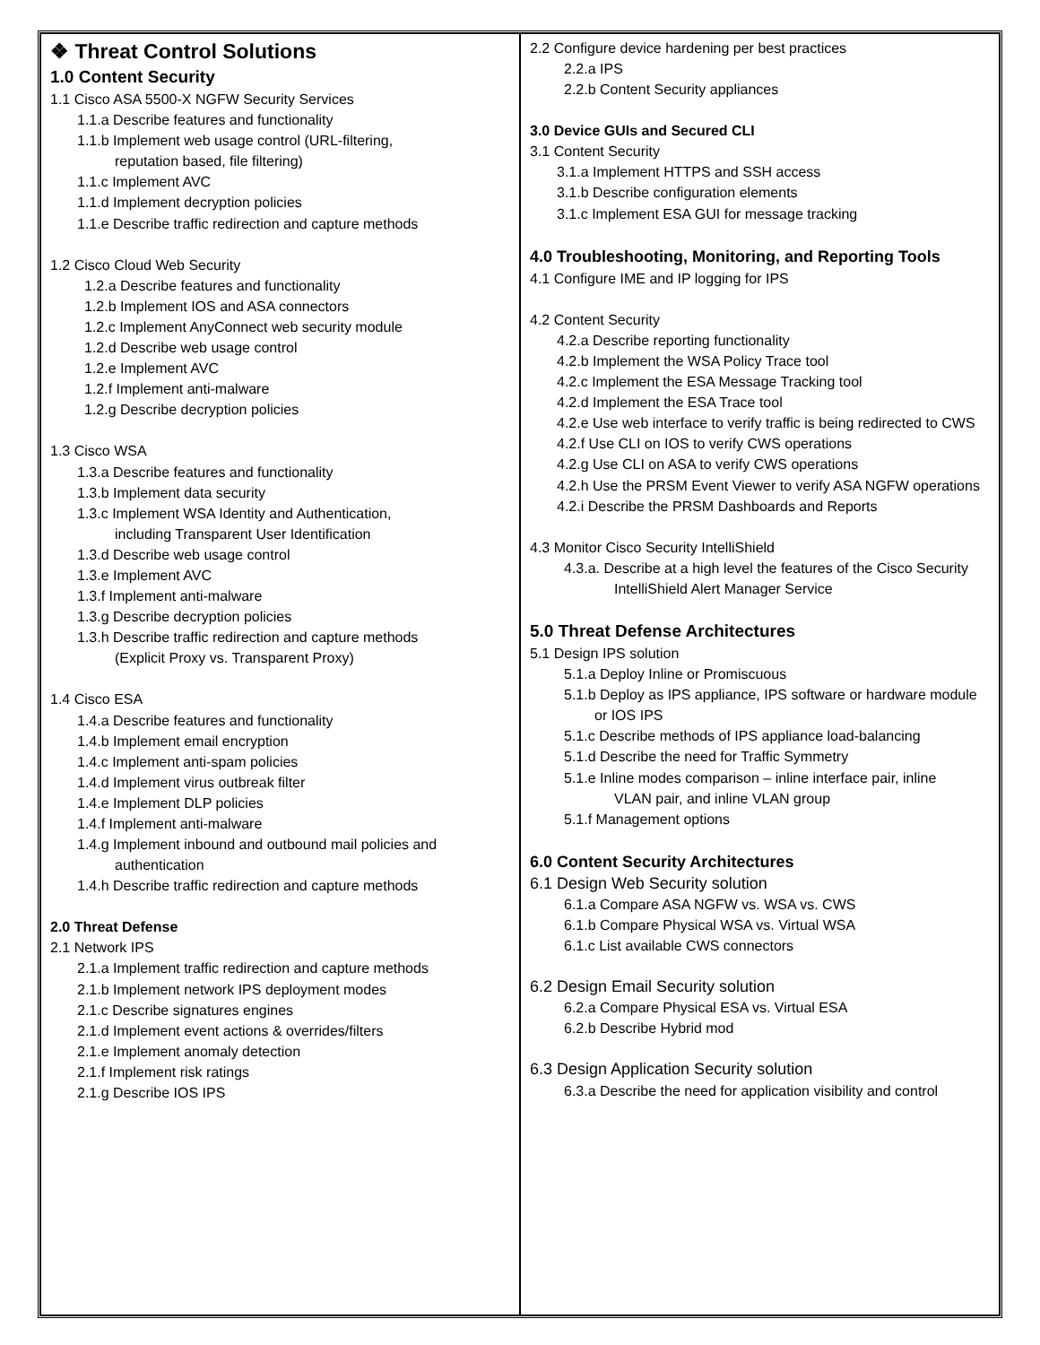| ❖ Threat Control Solutions 1.0 Content Security 1.1 Cisco ASA 5500-X NGFW Security Services 1.1.a Describe features and functionality 1.1.b Implement web usage control (URL-filtering, reputation based, file filtering) 1.1.c Implement AVC 1.1.d Implement decryption policies 1.1.e Describe traffic redirection and capture methods 1.2 Cisco Cloud Web Security 1.2.a Describe features and functionality 1.2.b Implement IOS and ASA connectors 1.2.c Implement AnyConnect web security module 1.2.d Describe web usage control 1.2.e Implement AVC 1.2.f Implement anti-malware 1.2.g Describe decryption policies 1.3 Cisco WSA 1.3.a Describe features and functionality 1.3.b Implement data security 1.3.c Implement WSA Identity and Authentication, including Transparent User Identification 1.3.d Describe web usage control 1.3.e Implement AVC 1.3.f Implement anti-malware 1.3.g Describe decryption policies 1.3.h Describe traffic redirection and capture methods (Explicit Proxy vs. Transparent Proxy) 1.4 Cisco ESA 1.4.a Describe features and functionality 1.4.b Implement email encryption 1.4.c Implement anti-spam policies 1.4.d Implement virus outbreak filter 1.4.e Implement DLP policies 1.4.f Implement anti-malware 1.4.g Implement inbound and outbound mail policies and authentication 1.4.h Describe traffic redirection and capture methods 2.0 Threat Defense 2.1 Network IPS 2.1.a Implement traffic redirection and capture methods 2.1.b Implement network IPS deployment modes 2.1.c Describe signatures engines 2.1.d Implement event actions & overrides/filters 2.1.e Implement anomaly detection 2.1.f Implement risk ratings 2.1.g Describe IOS IPS | 2.2 Configure device hardening per best practices 2.2.a IPS 2.2.b Content Security appliances 3.0 Device GUIs and Secured CLI 3.1 Content Security 3.1.a Implement HTTPS and SSH access 3.1.b Describe configuration elements 3.1.c Implement ESA GUI for message tracking 4.0 Troubleshooting, Monitoring, and Reporting Tools 4.1 Configure IME and IP logging for IPS 4.2 Content Security 4.2.a Describe reporting functionality 4.2.b Implement the WSA Policy Trace tool 4.2.c Implement the ESA Message Tracking tool 4.2.d Implement the ESA Trace tool 4.2.e Use web interface to verify traffic is being redirected to CWS 4.2.f Use CLI on IOS to verify CWS operations 4.2.g Use CLI on ASA to verify CWS operations 4.2.h Use the PRSM Event Viewer to verify ASA NGFW operations 4.2.i Describe the PRSM Dashboards and Reports 4.3 Monitor Cisco Security IntelliShield 4.3.a. Describe at a high level the features of the Cisco Security IntelliShield Alert Manager Service 5.0 Threat Defense Architectures 5.1 Design IPS solution 5.1.a Deploy Inline or Promiscuous 5.1.b Deploy as IPS appliance, IPS software or hardware module or IOS IPS 5.1.c Describe methods of IPS appliance load-balancing 5.1.d Describe the need for Traffic Symmetry 5.1.e Inline modes comparison – inline interface pair, inline VLAN pair, and inline VLAN group 5.1.f Management options 6.0 Content Security Architectures 6.1 Design Web Security solution 6.1.a Compare ASA NGFW vs. WSA vs. CWS 6.1.b Compare Physical WSA vs. Virtual WSA 6.1.c List available CWS connectors 6.2 Design Email Security solution 6.2.a Compare Physical ESA vs. Virtual ESA 6.2.b Describe Hybrid mod 6.3 Design Application Security solution 6.3.a Describe the need for application visibility and control |